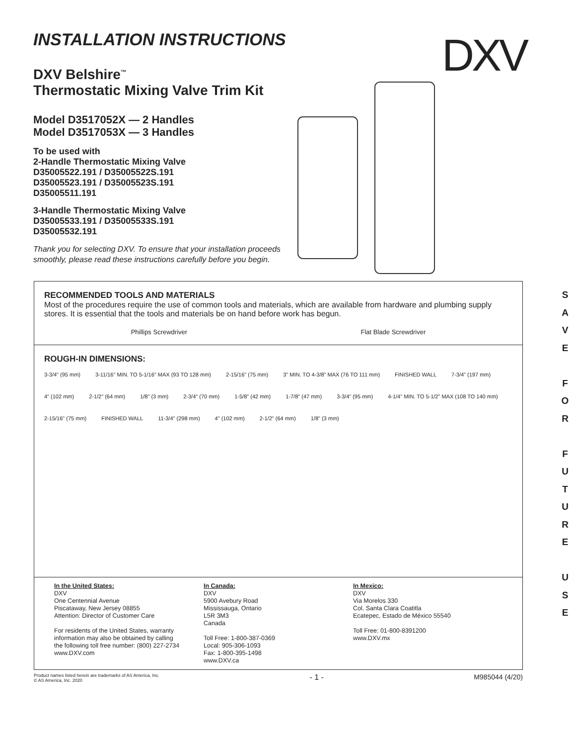INSTALLATION INSTRUCTIONS
DXV Belshire<sup>™</sup>
Thermostatic Mixing Valve Trim Kit
Model D3517052X — 2 Handles
Model D3517053X — 3 Handles
To be used with
2-Handle Thermostatic Mixing Valve
D35005522.191 / D35005522S.191
D35005523.191 / D35005523S.191
D35005511.191
3-Handle Thermostatic Mixing Valve
D35005533.191 / D35005533S.191
D35005532.191
Thank you for selecting DXV. To ensure that your installation proceeds
smoothly, please read these instructions carefully before you begin.
DXV
RECOMMENDED TOOLS AND MATERIALS
Most of the procedures require the use of common tools and materials, which are available from hardware and plumbing supply stores. It is essential that the tools and materials be on hand before work has begun.
Phillips Screwdriver Flat Blade Screwdriver
ROUGH-IN DIMENSIONS:
3-3/4" (95 mm) 3-11/16" MIN. TO 5-1/16" MAX (93 TO 128 mm) 2-15/16" (75 mm) 3" MIN. TO 4-3/8" MAX (76 TO 111 mm) FINISHED WALL 7-3/4" (197 mm) 4" (102 mm) 2-1/2" (64 mm) 1/8" (3 mm) 2-3/4" (70 mm) 1-5/8" (42 mm) 1-7/8" (47 mm) 3-3/4" (95 mm) 4-1/4" MIN. TO 5-1/2" MAX (108 TO 140 mm) 2-15/16" (75 mm) FINISHED WALL 11-3/4" (298 mm) 4" (102 mm) 2-1/2" (64 mm) 1/8" (3 mm)
In the United States:
DXV
One Centennial Avenue
Piscataway, New Jersey 08855
Attention: Director of Customer Care
For residents of the United States, warranty
information may also be obtained by calling
the following toll free number: (800) 227-2734
www.DXV.com
In Canada:
DXV
5900 Avebury Road
Mississauga, Ontario
L5R 3M3
Canada
Toll Free: 1-800-387-0369
Local: 905-306-1093
Fax: 1-800-395-1498
www.DXV.ca
In Mexico:
DXV
Via Morelos 330
Col. Santa Clara Coatitla
Ecatepec, Estado de México 55540
Toll Free: 01-800-8391200
www.DXV.mx
S
A
V
E
F
O
R
F
U
T
U
R
E
U
S
E
Product names listed herein are trademarks of AS America, Inc.
© AS America, Inc. 2020 - 1 - M985044 (4/20)